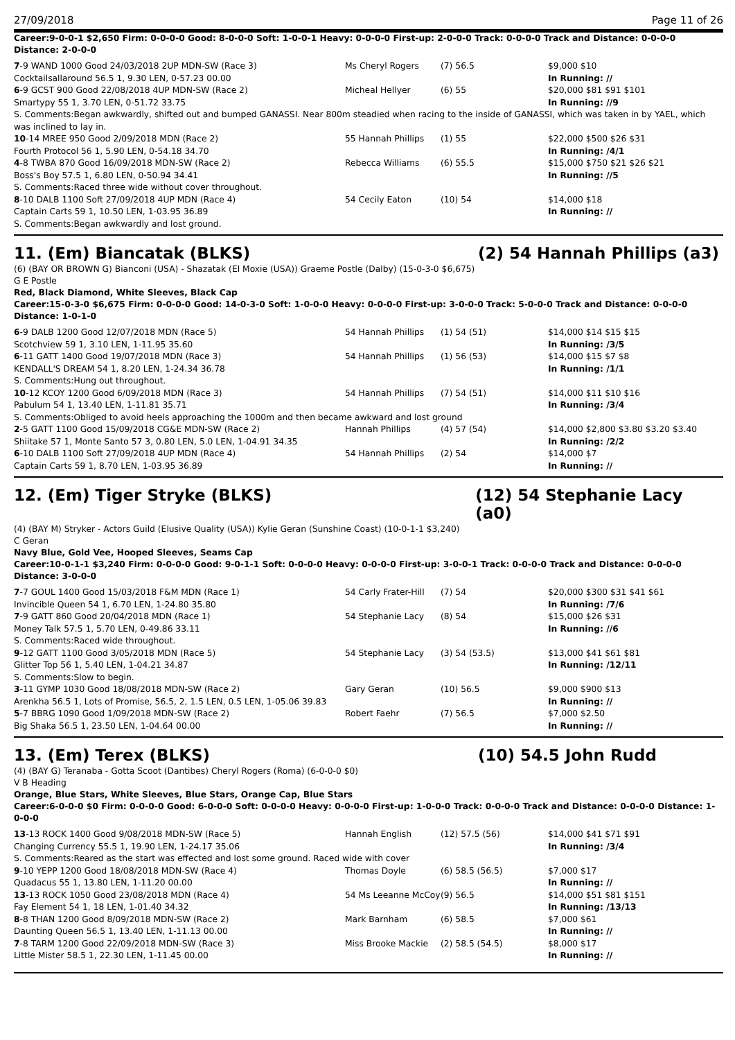27/09/2018 Page 11 of 26
Career:9-0-0-1 $2,650 Firm: 0-0-0-0 Good: 8-0-0-0 Soft: 1-0-0-1 Heavy: 0-0-0-0 First-up: 2-0-0-0 Track: 0-0-0-0 Track and Distance: 0-0-0-0 Distance: 2-0-0-0
| 7 -9 WAND 1000 Good 24/03/2018 2UP MDN-SW (Race 3) | Ms Cheryl Rogers | (7) 56.5 | $9,000 $10 |
| Cocktailsallaround 56.5 1, 9.30 LEN, 0-57.23 00.00 | | | In Running: // |
| 6 -9 GCST 900 Good 22/08/2018 4UP MDN-SW (Race 2) | Micheal Hellyer | (6) 55 | $20,000 $81 $91 $101 |
| Smartypy 55 1, 3.70 LEN, 0-51.72 33.75 | | | In Running: //9 |
| S. Comments:Began awkwardly, shifted out and bumped GANASSI. Near 800m steadied when racing to the inside of GANASSI, which was taken in by YAEL, which was inclined to lay in. | | | |
| 10 -14 MREE 950 Good 2/09/2018 MDN (Race 2) | 55 Hannah Phillips | (1) 55 | $22,000 $500 $26 $31 |
| Fourth Protocol 56 1, 5.90 LEN, 0-54.18 34.70 | | | In Running: /4/1 |
| 4 -8 TWBA 870 Good 16/09/2018 MDN-SW (Race 2) | Rebecca Williams | (6) 55.5 | $15,000 $750 $21 $26 $21 |
| Boss's Boy 57.5 1, 6.80 LEN, 0-50.94 34.41 | | | In Running: //5 |
| S. Comments:Raced three wide without cover throughout. | | | |
| 8 -10 DALB 1100 Soft 27/09/2018 4UP MDN (Race 4) | 54 Cecily Eaton | (10) 54 | $14,000 $18 |
| Captain Carts 59 1, 10.50 LEN, 1-03.95 36.89 | | | In Running: // |
| S. Comments:Began awkwardly and lost ground. | | | |
11. (Em) Biancatak (BLKS) (2) 54 Hannah Phillips (a3)
(6) (BAY OR BROWN G) Bianconi (USA) - Shazatak (El Moxie (USA)) Graeme Postle (Dalby) (15-0-3-0 $6,675)
G E Postle
Red, Black Diamond, White Sleeves, Black Cap
Career:15-0-3-0 $6,675 Firm: 0-0-0-0 Good: 14-0-3-0 Soft: 1-0-0-0 Heavy: 0-0-0-0 First-up: 3-0-0-0 Track: 5-0-0-0 Track and Distance: 0-0-0-0 Distance: 1-0-1-0
| 6 -9 DALB 1200 Good 12/07/2018 MDN (Race 5) | 54 Hannah Phillips | (1) 54 (51) | $14,000 $14 $15 $15 |
| Scotchview 59 1, 3.10 LEN, 1-11.95 35.60 | | | In Running: /3/5 |
| 6 -11 GATT 1400 Good 19/07/2018 MDN (Race 3) | 54 Hannah Phillips | (1) 56 (53) | $14,000 $15 $7 $8 |
| KENDALL'S DREAM 54 1, 8.20 LEN, 1-24.34 36.78 | | | In Running: /1/1 |
| S. Comments:Hung out throughout. | | | |
| 10 -12 KCOY 1200 Good 6/09/2018 MDN (Race 3) | 54 Hannah Phillips | (7) 54 (51) | $14,000 $11 $10 $16 |
| Pabulum 54 1, 13.40 LEN, 1-11.81 35.71 | | | In Running: /3/4 |
| S. Comments:Obliged to avoid heels approaching the 1000m and then became awkward and lost ground | | | |
| 2 -5 GATT 1100 Good 15/09/2018 CG&E MDN-SW (Race 2) | Hannah Phillips | (4) 57 (54) | $14,000 $2,800 $3.80 $3.20 $3.40 |
| Shiitake 57 1, Monte Santo 57 3, 0.80 LEN, 5.0 LEN, 1-04.91 34.35 | | | In Running: /2/2 |
| 6 -10 DALB 1100 Soft 27/09/2018 4UP MDN (Race 4) | 54 Hannah Phillips | (2) 54 | $14,000 $7 |
| Captain Carts 59 1, 8.70 LEN, 1-03.95 36.89 | | | In Running: // |
12. (Em) Tiger Stryke (BLKS) (12) 54 Stephanie Lacy (a0)
(4) (BAY M) Stryker - Actors Guild (Elusive Quality (USA)) Kylie Geran (Sunshine Coast) (10-0-1-1 $3,240)
C Geran
Navy Blue, Gold Vee, Hooped Sleeves, Seams Cap
Career:10-0-1-1 $3,240 Firm: 0-0-0-0 Good: 9-0-1-1 Soft: 0-0-0-0 Heavy: 0-0-0-0 First-up: 3-0-0-1 Track: 0-0-0-0 Track and Distance: 0-0-0-0 Distance: 3-0-0-0
| 7 -7 GOUL 1400 Good 15/03/2018 F&M MDN (Race 1) | 54 Carly Frater-Hill | (7) 54 | $20,000 $300 $31 $41 $61 |
| Invincible Queen 54 1, 6.70 LEN, 1-24.80 35.80 | | | In Running: /7/6 |
| 7 -9 GATT 860 Good 20/04/2018 MDN (Race 1) | 54 Stephanie Lacy | (8) 54 | $15,000 $26 $31 |
| Money Talk 57.5 1, 5.70 LEN, 0-49.86 33.11 | | | In Running: //6 |
| S. Comments:Raced wide throughout. | | | |
| 9 -12 GATT 1100 Good 3/05/2018 MDN (Race 5) | 54 Stephanie Lacy | (3) 54 (53.5) | $13,000 $41 $61 $81 |
| Glitter Top 56 1, 5.40 LEN, 1-04.21 34.87 | | | In Running: /12/11 |
| S. Comments:Slow to begin. | | | |
| 3 -11 GYMP 1030 Good 18/08/2018 MDN-SW (Race 2) | Gary Geran | (10) 56.5 | $9,000 $900 $13 |
| Arenkha 56.5 1, Lots of Promise, 56.5, 2, 1.5 LEN, 0.5 LEN, 1-05.06 39.83 | | | In Running: // |
| 5 -7 BBRG 1090 Good 1/09/2018 MDN-SW (Race 2) | Robert Faehr | (7) 56.5 | $7,000 $2.50 |
| Big Shaka 56.5 1, 23.50 LEN, 1-04.64 00.00 | | | In Running: // |
13. (Em) Terex (BLKS) (10) 54.5 John Rudd
(4) (BAY G) Teranaba - Gotta Scoot (Dantibes) Cheryl Rogers (Roma) (6-0-0-0 $0)
V B Heading
Orange, Blue Stars, White Sleeves, Blue Stars, Orange Cap, Blue Stars
Career:6-0-0-0 $0 Firm: 0-0-0-0 Good: 6-0-0-0 Soft: 0-0-0-0 Heavy: 0-0-0-0 First-up: 1-0-0-0 Track: 0-0-0-0 Track and Distance: 0-0-0-0 Distance: 1-0-0-0
| 13 -13 ROCK 1400 Good 9/08/2018 MDN-SW (Race 5) | Hannah English | (12) 57.5 (56) | $14,000 $41 $71 $91 |
| Changing Currency 55.5 1, 19.90 LEN, 1-24.17 35.06 | | | In Running: /3/4 |
| S. Comments:Reared as the start was effected and lost some ground. Raced wide with cover | | | |
| 9 -10 YEPP 1200 Good 18/08/2018 MDN-SW (Race 4) | Thomas Doyle | (6) 58.5 (56.5) | $7,000 $17 |
| Quadacus 55 1, 13.80 LEN, 1-11.20 00.00 | | | In Running: // |
| 13 -13 ROCK 1050 Good 23/08/2018 MDN (Race 4) | 54 Ms Leeanne McCoy | (9) 56.5 | $14,000 $51 $81 $151 |
| Fay Element 54 1, 18 LEN, 1-01.40 34.32 | | | In Running: /13/13 |
| 8 -8 THAN 1200 Good 8/09/2018 MDN-SW (Race 2) | Mark Barnham | (6) 58.5 | $7,000 $61 |
| Daunting Queen 56.5 1, 13.40 LEN, 1-11.13 00.00 | | | In Running: // |
| 7 -8 TARM 1200 Good 22/09/2018 MDN-SW (Race 3) | Miss Brooke Mackie | (2) 58.5 (54.5) | $8,000 $17 |
| Little Mister 58.5 1, 22.30 LEN, 1-11.45 00.00 | | | In Running: // |